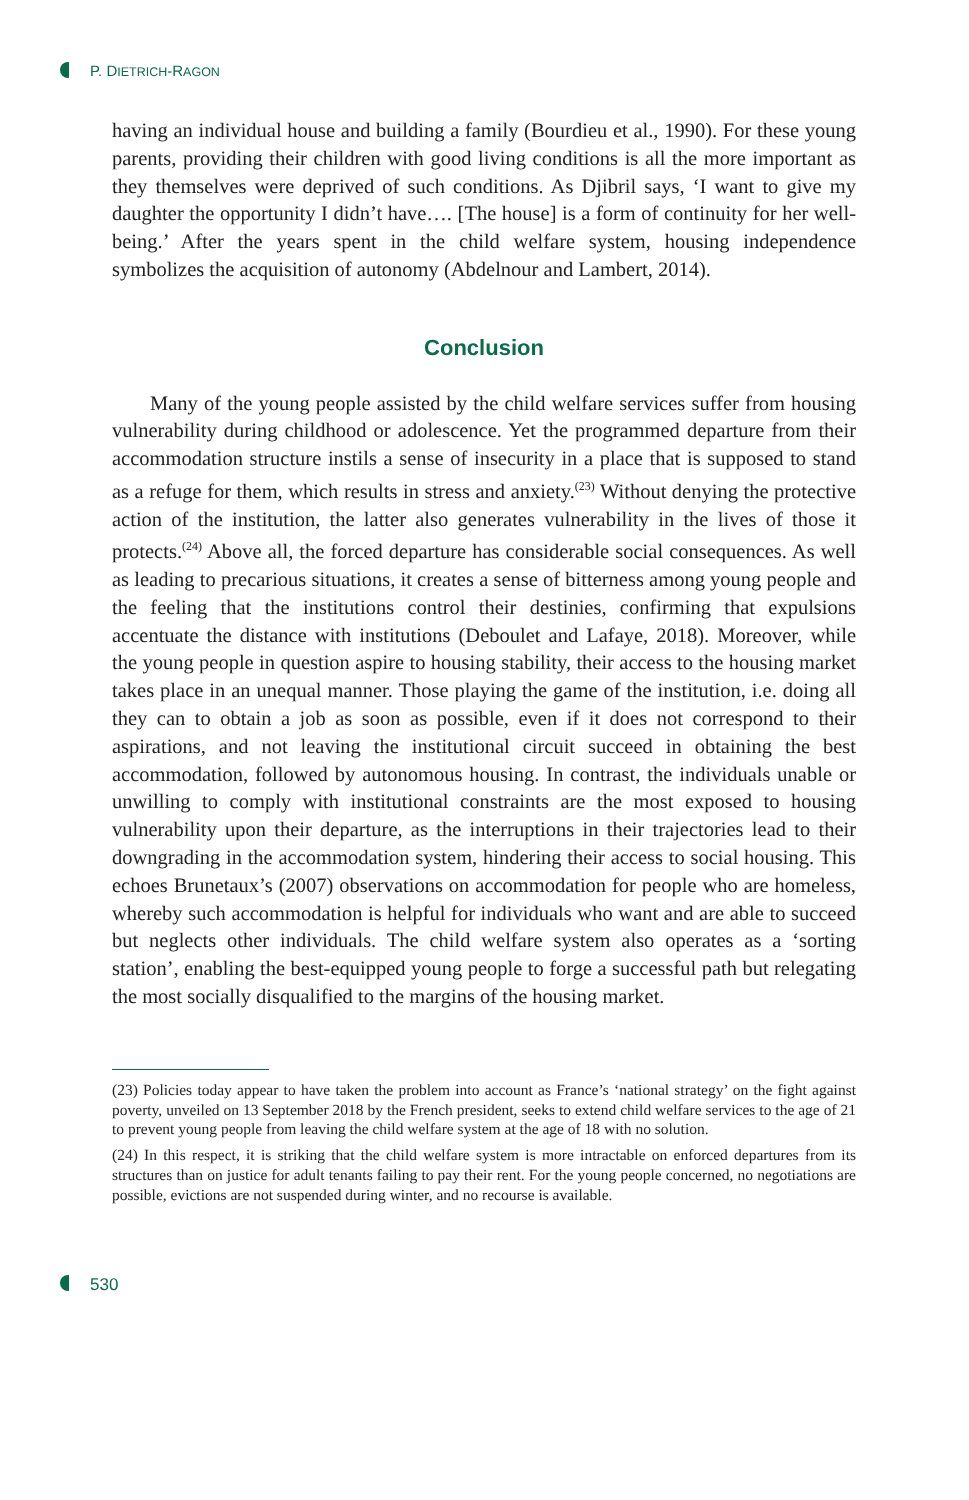P. DIETRICH-RAGON
having an individual house and building a family (Bourdieu et al., 1990). For these young parents, providing their children with good living conditions is all the more important as they themselves were deprived of such conditions. As Djibril says, ‘I want to give my daughter the opportunity I didn’t have…. [The house] is a form of continuity for her well-being.’ After the years spent in the child welfare system, housing independence symbolizes the acquisition of autonomy (Abdelnour and Lambert, 2014).
Conclusion
Many of the young people assisted by the child welfare services suffer from housing vulnerability during childhood or adolescence. Yet the programmed departure from their accommodation structure instils a sense of insecurity in a place that is supposed to stand as a refuge for them, which results in stress and anxiety.<sup>(23)</sup> Without denying the protective action of the institution, the latter also generates vulnerability in the lives of those it protects.<sup>(24)</sup> Above all, the forced departure has considerable social consequences. As well as leading to precarious situations, it creates a sense of bitterness among young people and the feeling that the institutions control their destinies, confirming that expulsions accentuate the distance with institutions (Deboulet and Lafaye, 2018). Moreover, while the young people in question aspire to housing stability, their access to the housing market takes place in an unequal manner. Those playing the game of the institution, i.e. doing all they can to obtain a job as soon as possible, even if it does not correspond to their aspirations, and not leaving the institutional circuit succeed in obtaining the best accommodation, followed by autonomous housing. In contrast, the individuals unable or unwilling to comply with institutional constraints are the most exposed to housing vulnerability upon their departure, as the interruptions in their trajectories lead to their downgrading in the accommodation system, hindering their access to social housing. This echoes Brunetaux’s (2007) observations on accommodation for people who are homeless, whereby such accommodation is helpful for individuals who want and are able to succeed but neglects other individuals. The child welfare system also operates as a ‘sorting station’, enabling the best-equipped young people to forge a successful path but relegating the most socially disqualified to the margins of the housing market.
(23) Policies today appear to have taken the problem into account as France’s ‘national strategy’ on the fight against poverty, unveiled on 13 September 2018 by the French president, seeks to extend child welfare services to the age of 21 to prevent young people from leaving the child welfare system at the age of 18 with no solution.
(24) In this respect, it is striking that the child welfare system is more intractable on enforced departures from its structures than on justice for adult tenants failing to pay their rent. For the young people concerned, no negotiations are possible, evictions are not suspended during winter, and no recourse is available.
530